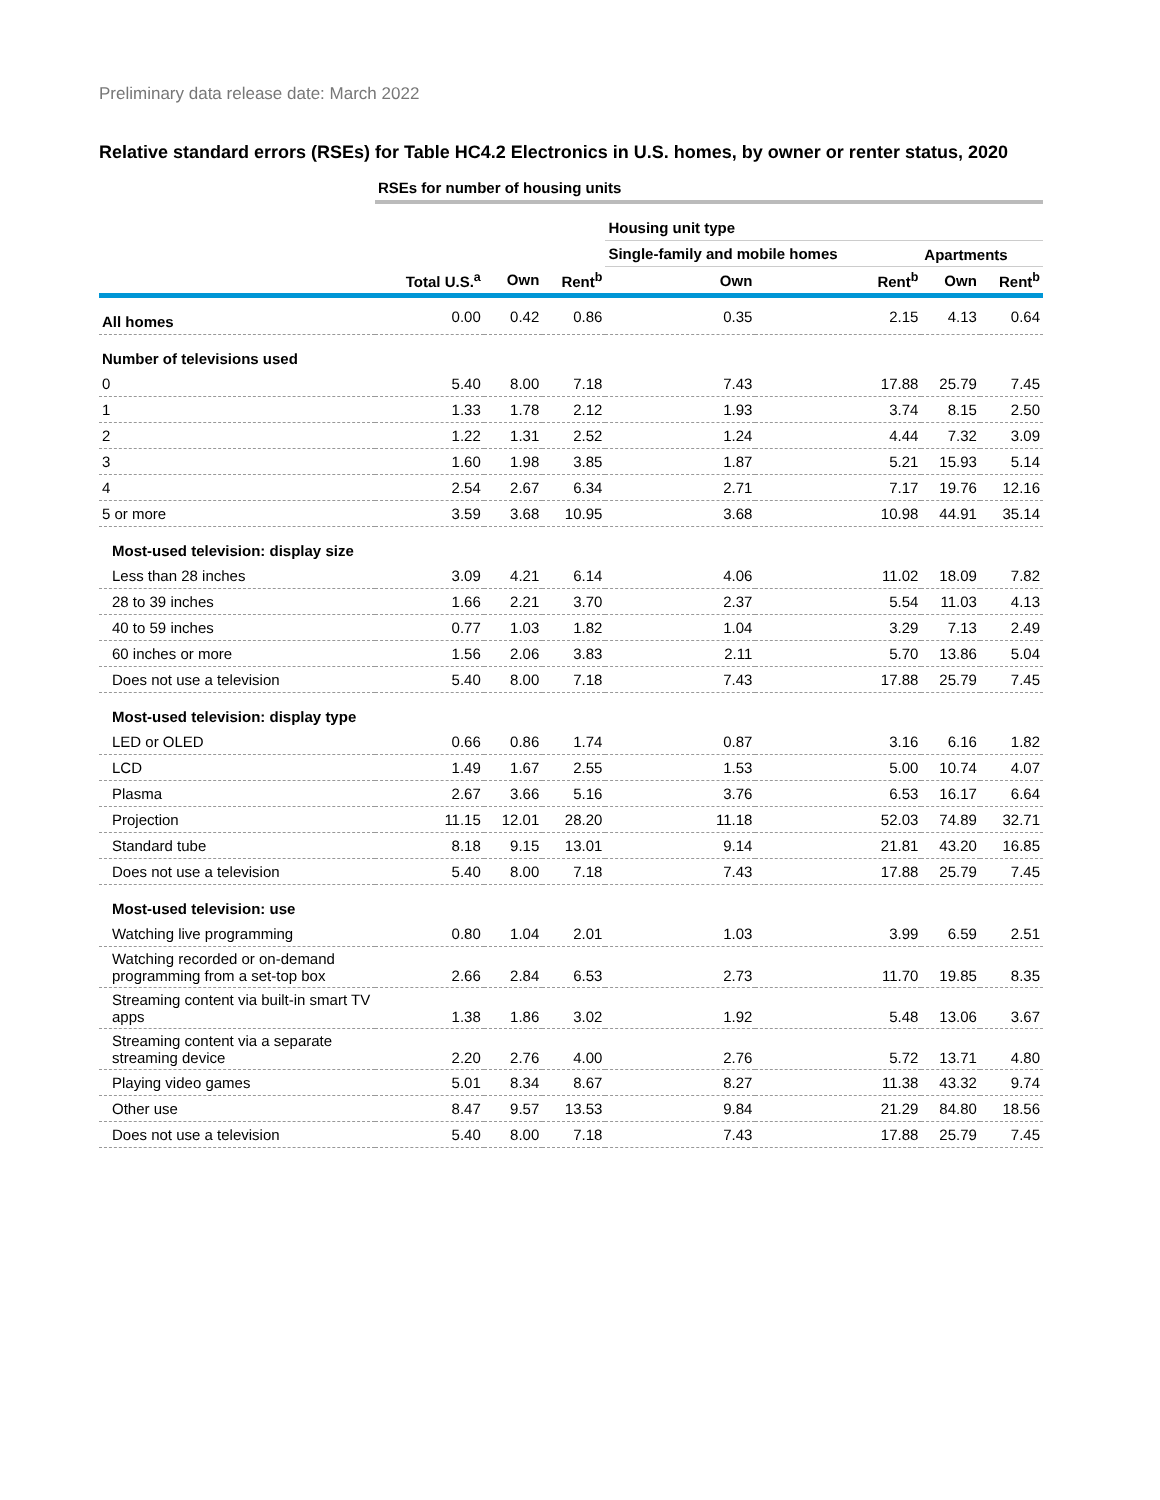Preliminary data release date: March 2022
Relative standard errors (RSEs) for Table HC4.2 Electronics in U.S. homes, by owner or renter status, 2020
| | RSEs for number of housing units | | | | | | |
| | | | | Housing unit type | | | |
| | | | | Single-family and mobile homes | | Apartments | |
| | Total U.S.<sup>a</sup> | Own | Rent<sup>b</sup> | Own | Rent<sup>b</sup> | Own | Rent<sup>b</sup> |
| All homes | 0.00 | 0.42 | 0.86 | 0.35 | 2.15 | 4.13 | 0.64 |
| Number of televisions used | | | | | | | |
| 0 | 5.40 | 8.00 | 7.18 | 7.43 | 17.88 | 25.79 | 7.45 |
| 1 | 1.33 | 1.78 | 2.12 | 1.93 | 3.74 | 8.15 | 2.50 |
| 2 | 1.22 | 1.31 | 2.52 | 1.24 | 4.44 | 7.32 | 3.09 |
| 3 | 1.60 | 1.98 | 3.85 | 1.87 | 5.21 | 15.93 | 5.14 |
| 4 | 2.54 | 2.67 | 6.34 | 2.71 | 7.17 | 19.76 | 12.16 |
| 5 or more | 3.59 | 3.68 | 10.95 | 3.68 | 10.98 | 44.91 | 35.14 |
| Most-used television: display size | | | | | | | |
| Less than 28 inches | 3.09 | 4.21 | 6.14 | 4.06 | 11.02 | 18.09 | 7.82 |
| 28 to 39 inches | 1.66 | 2.21 | 3.70 | 2.37 | 5.54 | 11.03 | 4.13 |
| 40 to 59 inches | 0.77 | 1.03 | 1.82 | 1.04 | 3.29 | 7.13 | 2.49 |
| 60 inches or more | 1.56 | 2.06 | 3.83 | 2.11 | 5.70 | 13.86 | 5.04 |
| Does not use a television | 5.40 | 8.00 | 7.18 | 7.43 | 17.88 | 25.79 | 7.45 |
| Most-used television: display type | | | | | | | |
| LED or OLED | 0.66 | 0.86 | 1.74 | 0.87 | 3.16 | 6.16 | 1.82 |
| LCD | 1.49 | 1.67 | 2.55 | 1.53 | 5.00 | 10.74 | 4.07 |
| Plasma | 2.67 | 3.66 | 5.16 | 3.76 | 6.53 | 16.17 | 6.64 |
| Projection | 11.15 | 12.01 | 28.20 | 11.18 | 52.03 | 74.89 | 32.71 |
| Standard tube | 8.18 | 9.15 | 13.01 | 9.14 | 21.81 | 43.20 | 16.85 |
| Does not use a television | 5.40 | 8.00 | 7.18 | 7.43 | 17.88 | 25.79 | 7.45 |
| Most-used television: use | | | | | | | |
| Watching live programming | 0.80 | 1.04 | 2.01 | 1.03 | 3.99 | 6.59 | 2.51 |
| Watching recorded or on-demand programming from a set-top box | 2.66 | 2.84 | 6.53 | 2.73 | 11.70 | 19.85 | 8.35 |
| Streaming content via built-in smart TV apps | 1.38 | 1.86 | 3.02 | 1.92 | 5.48 | 13.06 | 3.67 |
| Streaming content via a separate streaming device | 2.20 | 2.76 | 4.00 | 2.76 | 5.72 | 13.71 | 4.80 |
| Playing video games | 5.01 | 8.34 | 8.67 | 8.27 | 11.38 | 43.32 | 9.74 |
| Other use | 8.47 | 9.57 | 13.53 | 9.84 | 21.29 | 84.80 | 18.56 |
| Does not use a television | 5.40 | 8.00 | 7.18 | 7.43 | 17.88 | 25.79 | 7.45 |